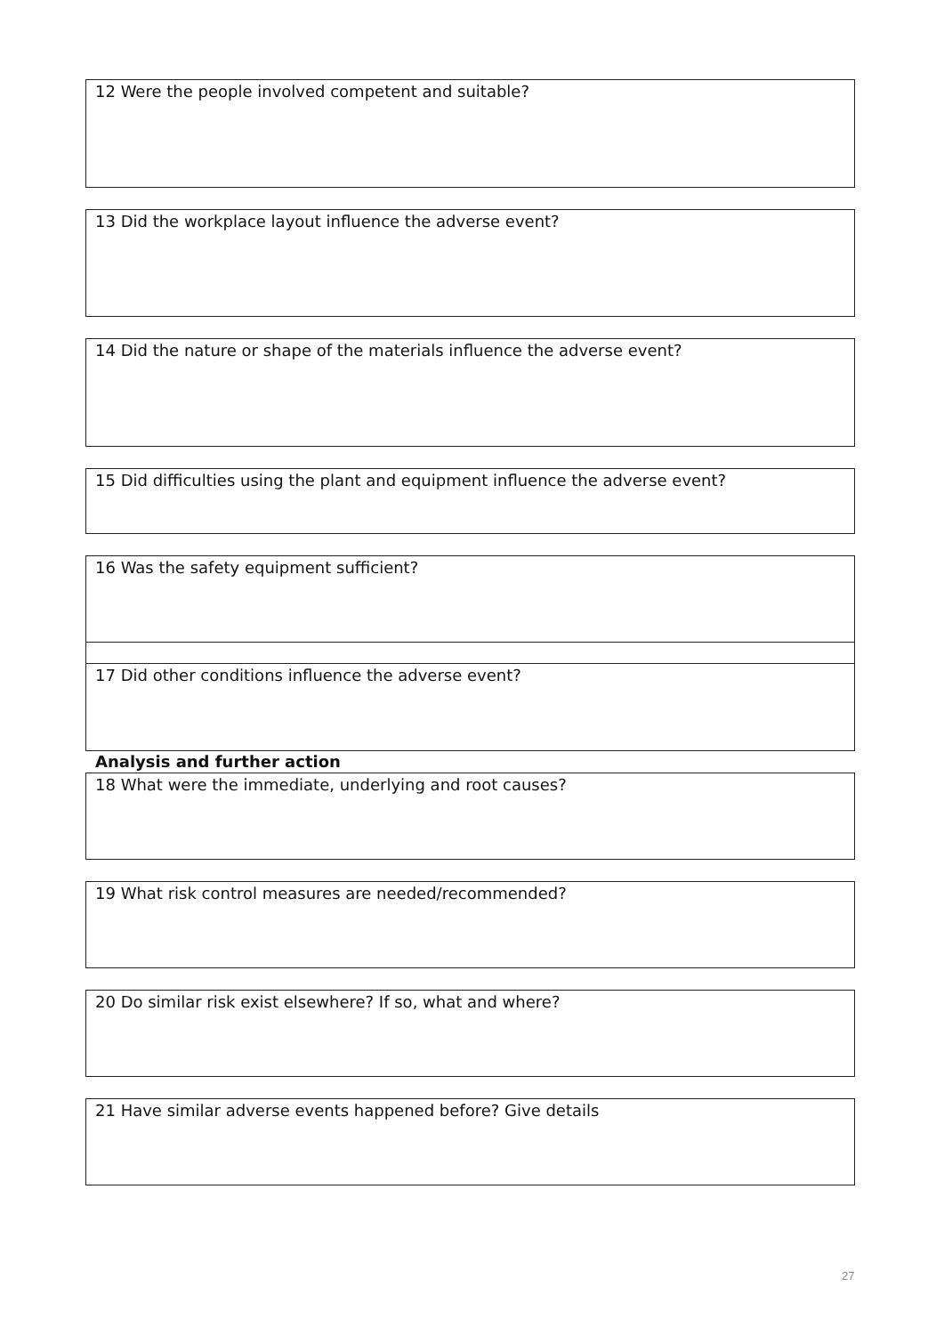12 Were the people involved competent and suitable?
13 Did the workplace layout influence the adverse event?
14 Did the nature or shape of the materials influence the adverse event?
15 Did difficulties using the plant and equipment influence the adverse event?
16 Was the safety equipment sufficient?
17 Did other conditions influence the adverse event?
Analysis and further action
18 What were the immediate, underlying and root causes?
19 What risk control measures are needed/recommended?
20 Do similar risk exist elsewhere? If so, what and where?
21 Have similar adverse events happened before? Give details
27